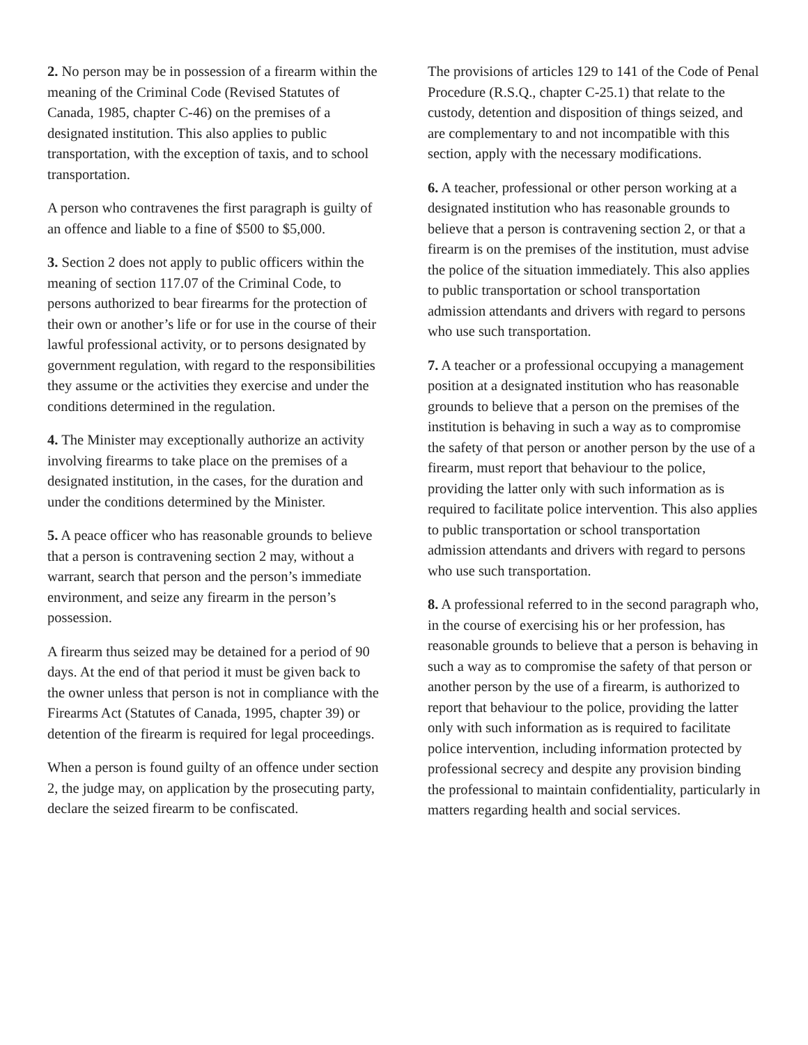2. No person may be in possession of a firearm within the meaning of the Criminal Code (Revised Statutes of Canada, 1985, chapter C-46) on the premises of a designated institution. This also applies to public transportation, with the exception of taxis, and to school transportation.
A person who contravenes the first paragraph is guilty of an offence and liable to a fine of $500 to $5,000.
3. Section 2 does not apply to public officers within the meaning of section 117.07 of the Criminal Code, to persons authorized to bear firearms for the protection of their own or another’s life or for use in the course of their lawful professional activity, or to persons designated by government regulation, with regard to the responsibilities they assume or the activities they exercise and under the conditions determined in the regulation.
4. The Minister may exceptionally authorize an activity involving firearms to take place on the premises of a designated institution, in the cases, for the duration and under the conditions determined by the Minister.
5. A peace officer who has reasonable grounds to believe that a person is contravening section 2 may, without a warrant, search that person and the person’s immediate environment, and seize any firearm in the person’s possession.
A firearm thus seized may be detained for a period of 90 days. At the end of that period it must be given back to the owner unless that person is not in compliance with the Firearms Act (Statutes of Canada, 1995, chapter 39) or detention of the firearm is required for legal proceedings.
When a person is found guilty of an offence under section 2, the judge may, on application by the prosecuting party, declare the seized firearm to be confiscated.
The provisions of articles 129 to 141 of the Code of Penal Procedure (R.S.Q., chapter C-25.1) that relate to the custody, detention and disposition of things seized, and are complementary to and not incompatible with this section, apply with the necessary modifications.
6. A teacher, professional or other person working at a designated institution who has reasonable grounds to believe that a person is contravening section 2, or that a firearm is on the premises of the institution, must advise the police of the situation immediately. This also applies to public transportation or school transportation admission attendants and drivers with regard to persons who use such transportation.
7. A teacher or a professional occupying a management position at a designated institution who has reasonable grounds to believe that a person on the premises of the institution is behaving in such a way as to compromise the safety of that person or another person by the use of a firearm, must report that behaviour to the police, providing the latter only with such information as is required to facilitate police intervention. This also applies to public transportation or school transportation admission attendants and drivers with regard to persons who use such transportation.
8. A professional referred to in the second paragraph who, in the course of exercising his or her profession, has reasonable grounds to believe that a person is behaving in such a way as to compromise the safety of that person or another person by the use of a firearm, is authorized to report that behaviour to the police, providing the latter only with such information as is required to facilitate police intervention, including information protected by professional secrecy and despite any provision binding the professional to maintain confidentiality, particularly in matters regarding health and social services.